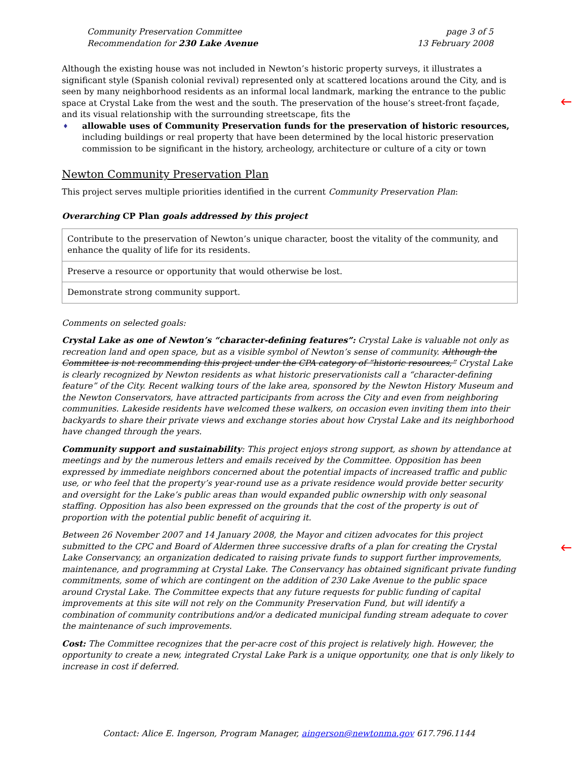Community Preservation Committee
Recommendation for 230 Lake Avenue
page 3 of 5
13 February 2008
🡐
Although the existing house was not included in Newton’s historic property surveys, it illustrates a significant style (Spanish colonial revival) represented only at scattered locations around the City, and is seen by many neighborhood residents as an informal local landmark, marking the entrance to the public space at Crystal Lake from the west and the south. The preservation of the house’s street-front façade, and its visual relationship with the surrounding streetscape, fits the
♦ allowable uses of Community Preservation funds for the preservation of historic resources, including buildings or real property that have been determined by the local historic preservation commission to be significant in the history, archeology, architecture or culture of a city or town
Newton Community Preservation Plan
This project serves multiple priorities identified in the current Community Preservation Plan:
Overarching CP Plan goals addressed by this project
| Contribute to the preservation of Newton’s unique character, boost the vitality of the community, and enhance the quality of life for its residents. |
| Preserve a resource or opportunity that would otherwise be lost. |
| Demonstrate strong community support. |
Comments on selected goals:
Crystal Lake as one of Newton’s “character-defining features”: Crystal Lake is valuable not only as recreation land and open space, but as a visible symbol of Newton’s sense of community. Although the Committee is not recommending this project under the CPA category of “historic resources,” Crystal Lake is clearly recognized by Newton residents as what historic preservationists call a “character-defining feature” of the City. Recent walking tours of the lake area, sponsored by the Newton History Museum and the Newton Conservators, have attracted participants from across the City and even from neighboring communities. Lakeside residents have welcomed these walkers, on occasion even inviting them into their backyards to share their private views and exchange stories about how Crystal Lake and its neighborhood have changed through the years.
Community support and sustainability: This project enjoys strong support, as shown by attendance at meetings and by the numerous letters and emails received by the Committee. Opposition has been expressed by immediate neighbors concerned about the potential impacts of increased traffic and public use, or who feel that the property’s year-round use as a private residence would provide better security and oversight for the Lake’s public areas than would expanded public ownership with only seasonal staffing. Opposition has also been expressed on the grounds that the cost of the property is out of proportion with the potential public benefit of acquiring it.
🡐
Between 26 November 2007 and 14 January 2008, the Mayor and citizen advocates for this project submitted to the CPC and Board of Aldermen three successive drafts of a plan for creating the Crystal Lake Conservancy, an organization dedicated to raising private funds to support further improvements, maintenance, and programming at Crystal Lake. The Conservancy has obtained significant private funding commitments, some of which are contingent on the addition of 230 Lake Avenue to the public space around Crystal Lake. The Committee expects that any future requests for public funding of capital improvements at this site will not rely on the Community Preservation Fund, but will identify a combination of community contributions and/or a dedicated municipal funding stream adequate to cover the maintenance of such improvements.
Cost: The Committee recognizes that the per-acre cost of this project is relatively high. However, the opportunity to create a new, integrated Crystal Lake Park is a unique opportunity, one that is only likely to increase in cost if deferred.
Contact: Alice E. Ingerson, Program Manager, aingerson@newtonma.gov 617.796.1144